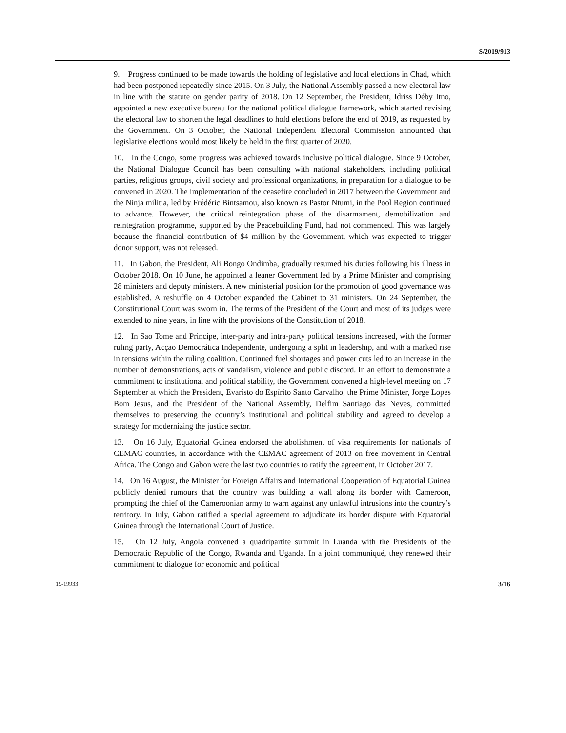S/2019/913
9. Progress continued to be made towards the holding of legislative and local elections in Chad, which had been postponed repeatedly since 2015. On 3 July, the National Assembly passed a new electoral law in line with the statute on gender parity of 2018. On 12 September, the President, Idriss Déby Itno, appointed a new executive bureau for the national political dialogue framework, which started revising the electoral law to shorten the legal deadlines to hold elections before the end of 2019, as requested by the Government. On 3 October, the National Independent Electoral Commission announced that legislative elections would most likely be held in the first quarter of 2020.
10. In the Congo, some progress was achieved towards inclusive political dialogue. Since 9 October, the National Dialogue Council has been consulting with national stakeholders, including political parties, religious groups, civil society and professional organizations, in preparation for a dialogue to be convened in 2020. The implementation of the ceasefire concluded in 2017 between the Government and the Ninja militia, led by Frédéric Bintsamou, also known as Pastor Ntumi, in the Pool Region continued to advance. However, the critical reintegration phase of the disarmament, demobilization and reintegration programme, supported by the Peacebuilding Fund, had not commenced. This was largely because the financial contribution of $4 million by the Government, which was expected to trigger donor support, was not released.
11. In Gabon, the President, Ali Bongo Ondimba, gradually resumed his duties following his illness in October 2018. On 10 June, he appointed a leaner Government led by a Prime Minister and comprising 28 ministers and deputy ministers. A new ministerial position for the promotion of good governance was established. A reshuffle on 4 October expanded the Cabinet to 31 ministers. On 24 September, the Constitutional Court was sworn in. The terms of the President of the Court and most of its judges were extended to nine years, in line with the provisions of the Constitution of 2018.
12. In Sao Tome and Principe, inter-party and intra-party political tensions increased, with the former ruling party, Acção Democrática Independente, undergoing a split in leadership, and with a marked rise in tensions within the ruling coalition. Continued fuel shortages and power cuts led to an increase in the number of demonstrations, acts of vandalism, violence and public discord. In an effort to demonstrate a commitment to institutional and political stability, the Government convened a high-level meeting on 17 September at which the President, Evaristo do Espírito Santo Carvalho, the Prime Minister, Jorge Lopes Bom Jesus, and the President of the National Assembly, Delfim Santiago das Neves, committed themselves to preserving the country’s institutional and political stability and agreed to develop a strategy for modernizing the justice sector.
13. On 16 July, Equatorial Guinea endorsed the abolishment of visa requirements for nationals of CEMAC countries, in accordance with the CEMAC agreement of 2013 on free movement in Central Africa. The Congo and Gabon were the last two countries to ratify the agreement, in October 2017.
14. On 16 August, the Minister for Foreign Affairs and International Cooperation of Equatorial Guinea publicly denied rumours that the country was building a wall along its border with Cameroon, prompting the chief of the Cameroonian army to warn against any unlawful intrusions into the country’s territory. In July, Gabon ratified a special agreement to adjudicate its border dispute with Equatorial Guinea through the International Court of Justice.
15. On 12 July, Angola convened a quadripartite summit in Luanda with the Presidents of the Democratic Republic of the Congo, Rwanda and Uganda. In a joint communiqué, they renewed their commitment to dialogue for economic and political
19-19933 3/16